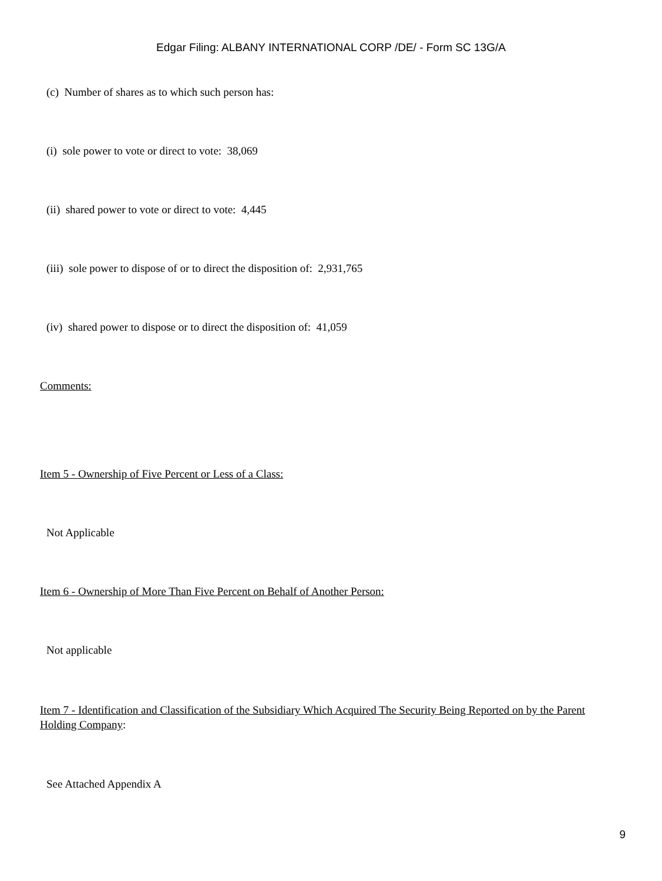Edgar Filing: ALBANY INTERNATIONAL CORP /DE/ - Form SC 13G/A
(c) Number of shares as to which such person has:
(i) sole power to vote or direct to vote: 38,069
(ii) shared power to vote or direct to vote: 4,445
(iii) sole power to dispose of or to direct the disposition of: 2,931,765
(iv) shared power to dispose or to direct the disposition of: 41,059
Comments:
Item 5 - Ownership of Five Percent or Less of a Class:
Not Applicable
Item 6 - Ownership of More Than Five Percent on Behalf of Another Person:
Not applicable
Item 7 - Identification and Classification of the Subsidiary Which Acquired The Security Being Reported on by the Parent Holding Company:
See Attached Appendix A
9